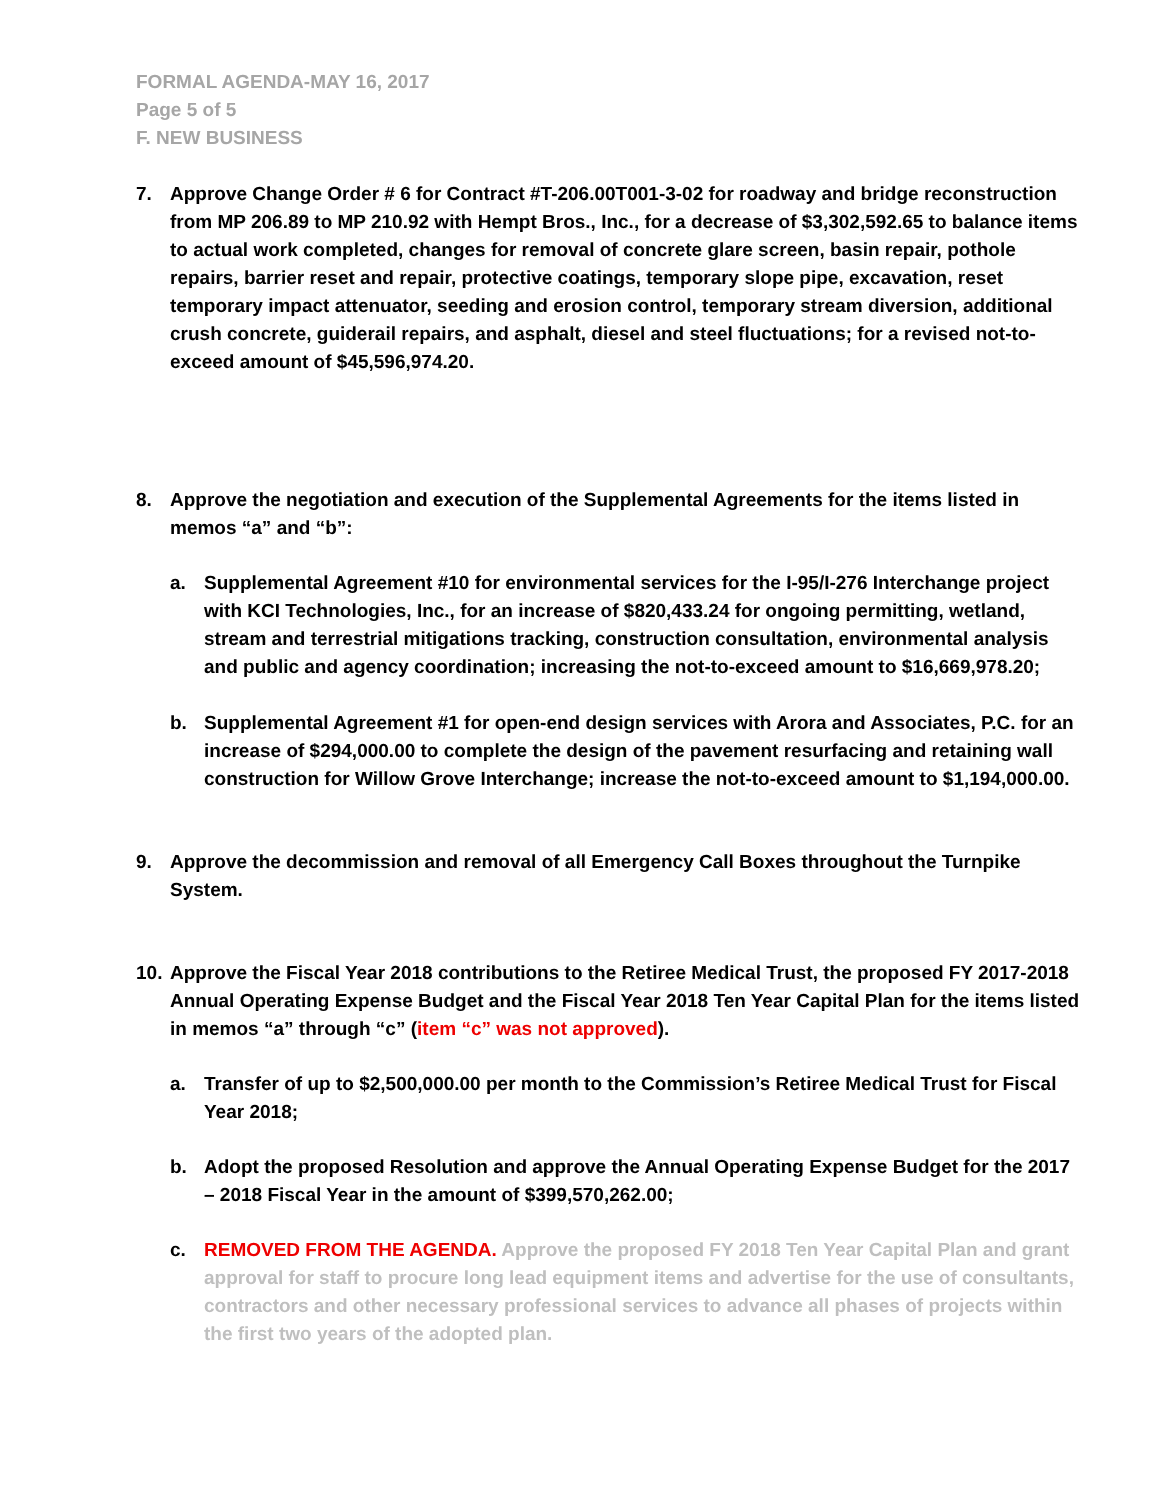FORMAL AGENDA-MAY 16, 2017
Page 5 of 5
F. NEW BUSINESS
7. Approve Change Order # 6 for Contract #T-206.00T001-3-02 for roadway and bridge reconstruction from MP 206.89 to MP 210.92 with Hempt Bros., Inc., for a decrease of $3,302,592.65 to balance items to actual work completed, changes for removal of concrete glare screen, basin repair, pothole repairs, barrier reset and repair, protective coatings, temporary slope pipe, excavation, reset temporary impact attenuator, seeding and erosion control, temporary stream diversion, additional crush concrete, guiderail repairs, and asphalt, diesel and steel fluctuations; for a revised not-to-exceed amount of $45,596,974.20.
8. Approve the negotiation and execution of the Supplemental Agreements for the items listed in memos “a” and “b”:
a. Supplemental Agreement #10 for environmental services for the I-95/I-276 Interchange project with KCI Technologies, Inc., for an increase of $820,433.24 for ongoing permitting, wetland, stream and terrestrial mitigations tracking, construction consultation, environmental analysis and public and agency coordination; increasing the not-to-exceed amount to $16,669,978.20;
b. Supplemental Agreement #1 for open-end design services with Arora and Associates, P.C. for an increase of $294,000.00 to complete the design of the pavement resurfacing and retaining wall construction for Willow Grove Interchange; increase the not-to-exceed amount to $1,194,000.00.
9. Approve the decommission and removal of all Emergency Call Boxes throughout the Turnpike System.
10.
Approve the Fiscal Year 2018 contributions to the Retiree Medical Trust, the proposed FY 2017-2018 Annual Operating Expense Budget and the Fiscal Year 2018 Ten Year Capital Plan for the items listed in memos “a” through “c” (item “c” was not approved).
a. Transfer of up to $2,500,000.00 per month to the Commission’s Retiree Medical Trust for Fiscal Year 2018;
b. Adopt the proposed Resolution and approve the Annual Operating Expense Budget for the 2017 – 2018 Fiscal Year in the amount of $399,570,262.00;
c. REMOVED FROM THE AGENDA. Approve the proposed FY 2018 Ten Year Capital Plan and grant approval for staff to procure long lead equipment items and advertise for the use of consultants, contractors and other necessary professional services to advance all phases of projects within the first two years of the adopted plan.